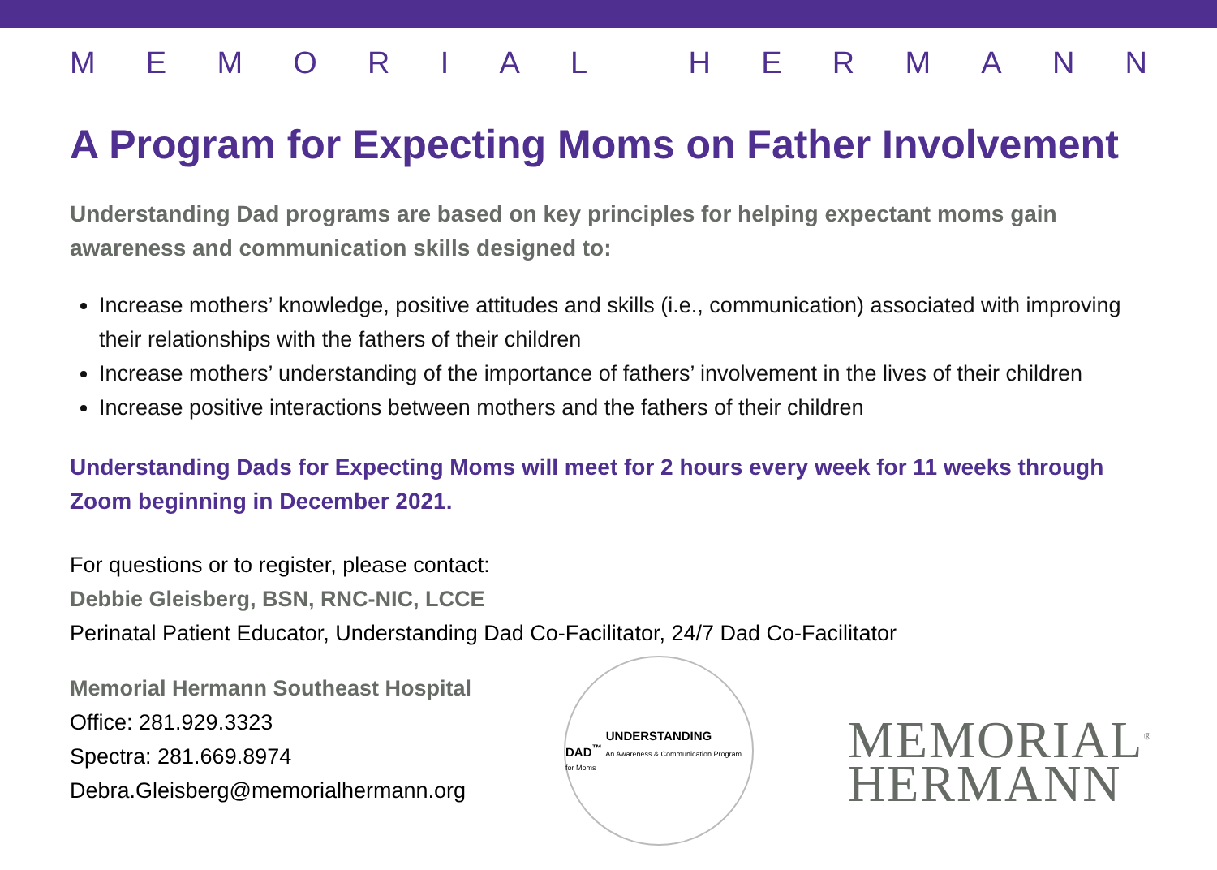MEMORIAL HERMANN
A Program for Expecting Moms on Father Involvement
Understanding Dad programs are based on key principles for helping expectant moms gain awareness and communication skills designed to:
Increase mothers’ knowledge, positive attitudes and skills (i.e., communication) associated with improving their relationships with the fathers of their children
Increase mothers’ understanding of the importance of fathers’ involvement in the lives of their children
Increase positive interactions between mothers and the fathers of their children
Understanding Dads for Expecting Moms will meet for 2 hours every week for 11 weeks through Zoom beginning in December 2021.
For questions or to register, please contact:
Debbie Gleisberg, BSN, RNC-NIC, LCCE
Perinatal Patient Educator, Understanding Dad Co-Facilitator, 24/7 Dad Co-Facilitator
Memorial Hermann Southeast Hospital
Office: 281.929.3323
Spectra: 281.669.8974
Debra.Gleisberg@memorialhermann.org
UNDERSTANDING
DAD<sup>™</sup> An Awareness & Communication Program for Moms
MEMORIAL<sup>®</sup>
HERMANN